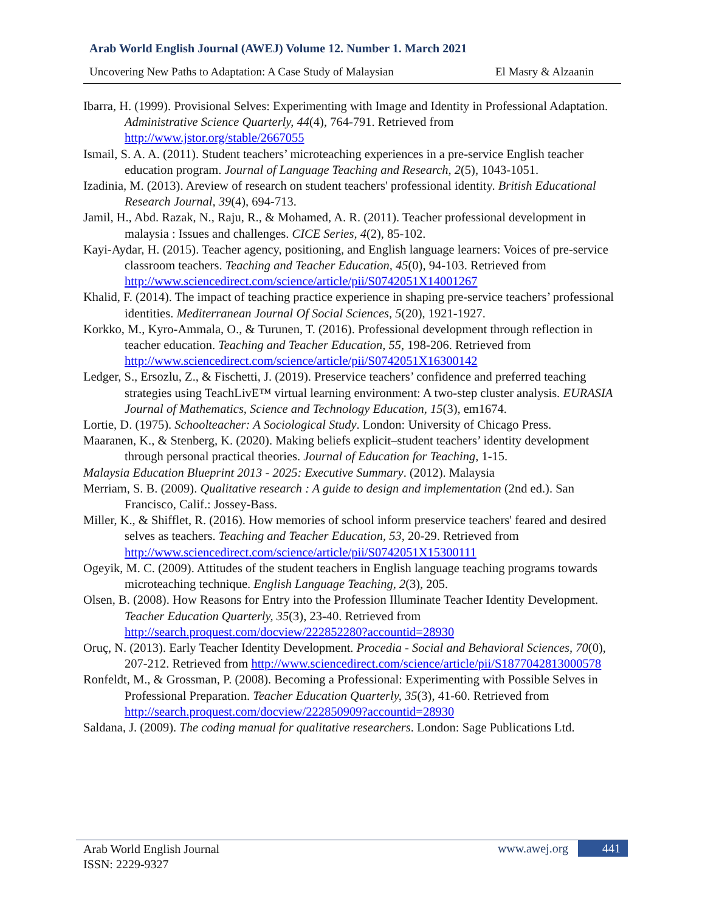Arab World English Journal (AWEJ) Volume 12. Number 1. March 2021
Uncovering New Paths to Adaptation: A Case Study of Malaysian El Masry & Alzaanin
Ibarra, H. (1999). Provisional Selves: Experimenting with Image and Identity in Professional Adaptation. Administrative Science Quarterly, 44(4), 764-791. Retrieved from http://www.jstor.org/stable/2667055
Ismail, S. A. A. (2011). Student teachers’ microteaching experiences in a pre-service English teacher education program. Journal of Language Teaching and Research, 2(5), 1043-1051.
Izadinia, M. (2013). Areview of research on student teachers' professional identity. British Educational Research Journal, 39(4), 694-713.
Jamil, H., Abd. Razak, N., Raju, R., & Mohamed, A. R. (2011). Teacher professional development in malaysia : Issues and challenges. CICE Series, 4(2), 85-102.
Kayi-Aydar, H. (2015). Teacher agency, positioning, and English language learners: Voices of pre-service classroom teachers. Teaching and Teacher Education, 45(0), 94-103. Retrieved from http://www.sciencedirect.com/science/article/pii/S0742051X14001267
Khalid, F. (2014). The impact of teaching practice experience in shaping pre-service teachers’ professional identities. Mediterranean Journal Of Social Sciences, 5(20), 1921-1927.
Korkko, M., Kyro-Ammala, O., & Turunen, T. (2016). Professional development through reflection in teacher education. Teaching and Teacher Education, 55, 198-206. Retrieved from http://www.sciencedirect.com/science/article/pii/S0742051X16300142
Ledger, S., Ersozlu, Z., & Fischetti, J. (2019). Preservice teachers’ confidence and preferred teaching strategies using TeachLivE™ virtual learning environment: A two-step cluster analysis. EURASIA Journal of Mathematics, Science and Technology Education, 15(3), em1674.
Lortie, D. (1975). Schoolteacher: A Sociological Study. London: University of Chicago Press.
Maaranen, K., & Stenberg, K. (2020). Making beliefs explicit–student teachers’ identity development through personal practical theories. Journal of Education for Teaching, 1-15.
Malaysia Education Blueprint 2013 - 2025: Executive Summary. (2012). Malaysia
Merriam, S. B. (2009). Qualitative research : A guide to design and implementation (2nd ed.). San Francisco, Calif.: Jossey-Bass.
Miller, K., & Shifflet, R. (2016). How memories of school inform preservice teachers' feared and desired selves as teachers. Teaching and Teacher Education, 53, 20-29. Retrieved from http://www.sciencedirect.com/science/article/pii/S0742051X15300111
Ogeyik, M. C. (2009). Attitudes of the student teachers in English language teaching programs towards microteaching technique. English Language Teaching, 2(3), 205.
Olsen, B. (2008). How Reasons for Entry into the Profession Illuminate Teacher Identity Development. Teacher Education Quarterly, 35(3), 23-40. Retrieved from http://search.proquest.com/docview/222852280?accountid=28930
Oruç, N. (2013). Early Teacher Identity Development. Procedia - Social and Behavioral Sciences, 70(0), 207-212. Retrieved from http://www.sciencedirect.com/science/article/pii/S1877042813000578
Ronfeldt, M., & Grossman, P. (2008). Becoming a Professional: Experimenting with Possible Selves in Professional Preparation. Teacher Education Quarterly, 35(3), 41-60. Retrieved from http://search.proquest.com/docview/222850909?accountid=28930
Saldana, J. (2009). The coding manual for qualitative researchers. London: Sage Publications Ltd.
Arab World English Journal
ISSN: 2229-9327
www.awej.org 441